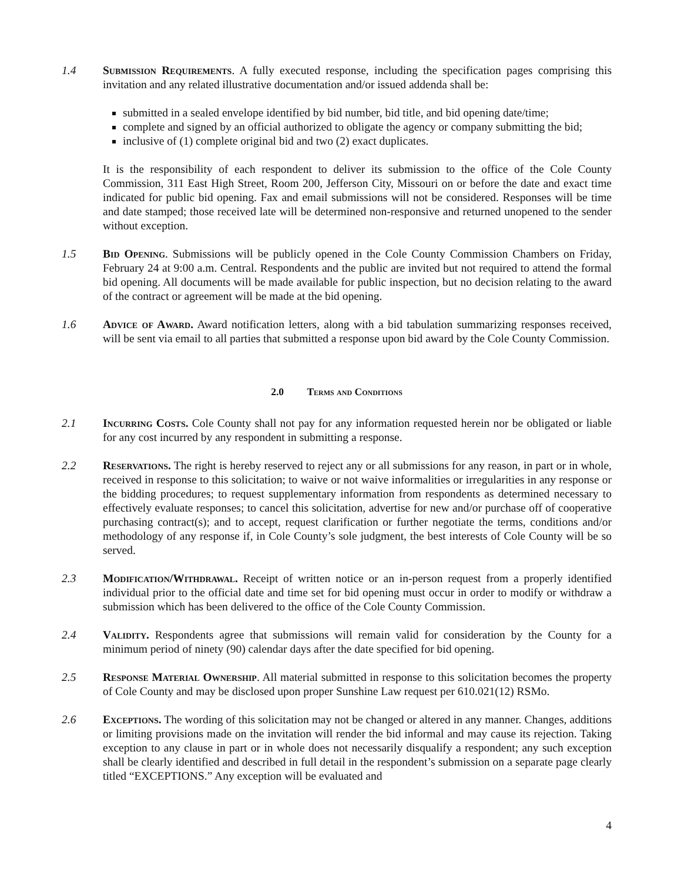1.4 Submission Requirements. A fully executed response, including the specification pages comprising this invitation and any related illustrative documentation and/or issued addenda shall be:
submitted in a sealed envelope identified by bid number, bid title, and bid opening date/time;
complete and signed by an official authorized to obligate the agency or company submitting the bid;
inclusive of (1) complete original bid and two (2) exact duplicates.
It is the responsibility of each respondent to deliver its submission to the office of the Cole County Commission, 311 East High Street, Room 200, Jefferson City, Missouri on or before the date and exact time indicated for public bid opening. Fax and email submissions will not be considered. Responses will be time and date stamped; those received late will be determined non-responsive and returned unopened to the sender without exception.
1.5 Bid Opening. Submissions will be publicly opened in the Cole County Commission Chambers on Friday, February 24 at 9:00 a.m. Central. Respondents and the public are invited but not required to attend the formal bid opening. All documents will be made available for public inspection, but no decision relating to the award of the contract or agreement will be made at the bid opening.
1.6 Advice of Award. Award notification letters, along with a bid tabulation summarizing responses received, will be sent via email to all parties that submitted a response upon bid award by the Cole County Commission.
2.0 Terms and Conditions
2.1 Incurring Costs. Cole County shall not pay for any information requested herein nor be obligated or liable for any cost incurred by any respondent in submitting a response.
2.2 Reservations. The right is hereby reserved to reject any or all submissions for any reason, in part or in whole, received in response to this solicitation; to waive or not waive informalities or irregularities in any response or the bidding procedures; to request supplementary information from respondents as determined necessary to effectively evaluate responses; to cancel this solicitation, advertise for new and/or purchase off of cooperative purchasing contract(s); and to accept, request clarification or further negotiate the terms, conditions and/or methodology of any response if, in Cole County’s sole judgment, the best interests of Cole County will be so served.
2.3 Modification/Withdrawal. Receipt of written notice or an in-person request from a properly identified individual prior to the official date and time set for bid opening must occur in order to modify or withdraw a submission which has been delivered to the office of the Cole County Commission.
2.4 Validity. Respondents agree that submissions will remain valid for consideration by the County for a minimum period of ninety (90) calendar days after the date specified for bid opening.
2.5 Response Material Ownership. All material submitted in response to this solicitation becomes the property of Cole County and may be disclosed upon proper Sunshine Law request per 610.021(12) RSMo.
2.6 Exceptions. The wording of this solicitation may not be changed or altered in any manner. Changes, additions or limiting provisions made on the invitation will render the bid informal and may cause its rejection. Taking exception to any clause in part or in whole does not necessarily disqualify a respondent; any such exception shall be clearly identified and described in full detail in the respondent’s submission on a separate page clearly titled “EXCEPTIONS.” Any exception will be evaluated and
4